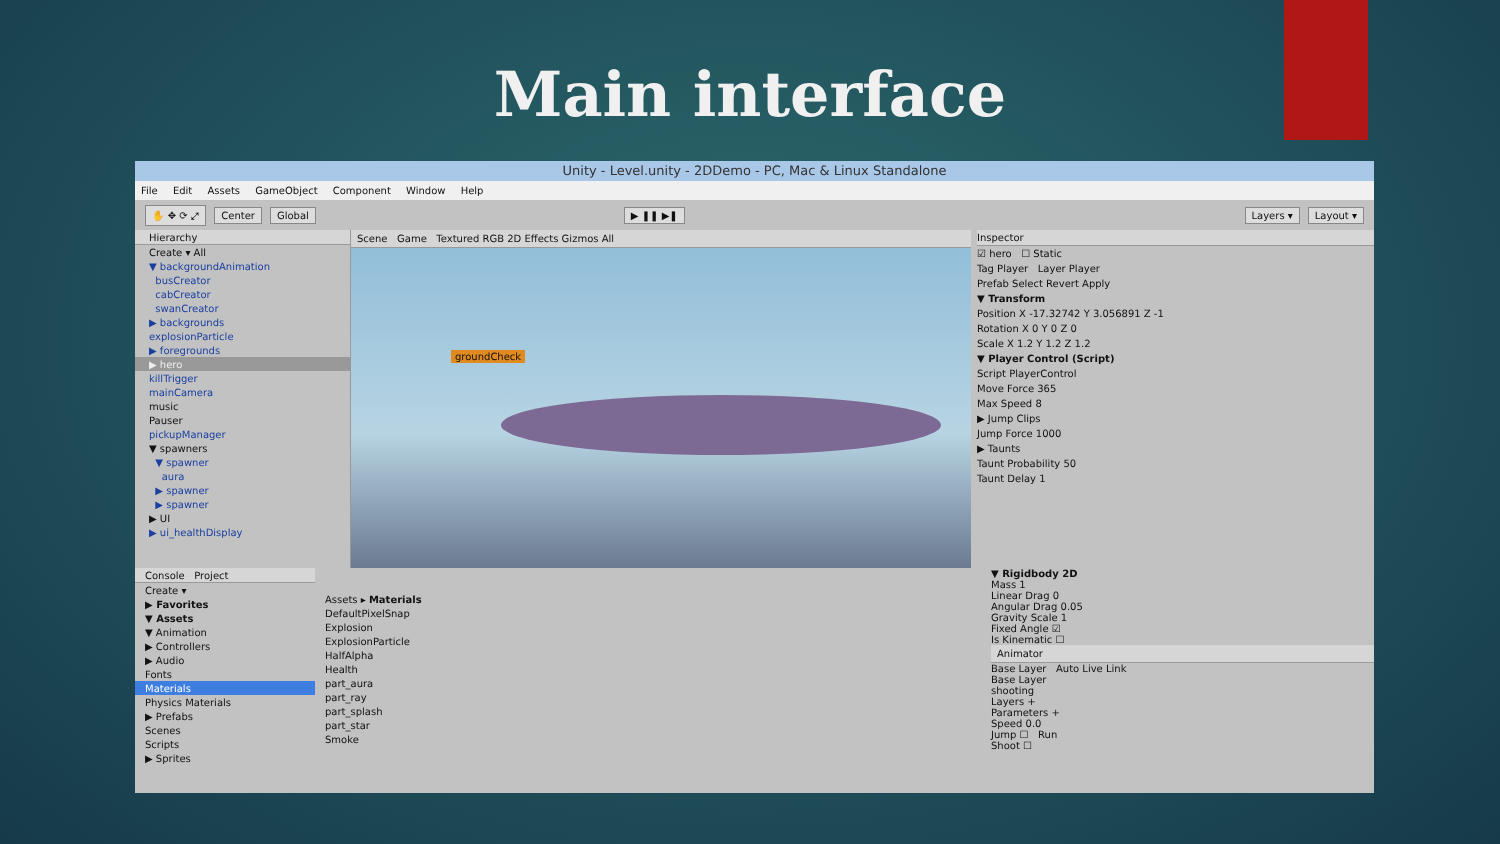Main interface
Unity - Level.unity - 2DDemo - PC, Mac & Linux Standalone
File Edit Assets GameObject Component Window Help
✋ ✥ ⟳ ⤢ Center Global ▶ ❚❚ ▶❚ Layers ▾ Layout ▾
Hierarchy
Create ▾ All
▼ backgroundAnimation
busCreator
cabCreator
swanCreator
▶ backgrounds
explosionParticle
▶ foregrounds
▶ hero
killTrigger
mainCamera
music
Pauser
pickupManager
▼ spawners
▼ spawner
aura
▶ spawner
▶ spawner
▶ UI
▶ ui_healthDisplay
Scene Game Textured RGB 2D Effects Gizmos All
groundCheck
Inspector
☑ hero ☐ Static
Tag Player Layer Player
Prefab Select Revert Apply
▼ Transform
Position X -17.32742 Y 3.056891 Z -1
Rotation X 0 Y 0 Z 0
Scale X 1.2 Y 1.2 Z 1.2
▼ Player Control (Script)
Script PlayerControl
Move Force 365
Max Speed 8
▶ Jump Clips
Jump Force 1000
▶ Taunts
Taunt Probability 50
Taunt Delay 1
Console Project
Create ▾
▶ Favorites
▼ Assets
▼ Animation
▶ Controllers
▶ Audio
Fonts
Materials
Physics Materials
▶ Prefabs
Scenes
Scripts
▶ Sprites
Assets ▸ Materials
DefaultPixelSnap
Explosion
ExplosionParticle
HalfAlpha
Health
part_aura
part_ray
part_splash
part_star
Smoke
▼ Rigidbody 2D
Mass 1
Linear Drag 0
Angular Drag 0.05
Gravity Scale 1
Fixed Angle ☑
Is Kinematic ☐
Animator
Base Layer Auto Live Link
Base Layer
shooting
Layers +
Parameters +
Speed 0.0
Jump ☐ Run
Shoot ☐